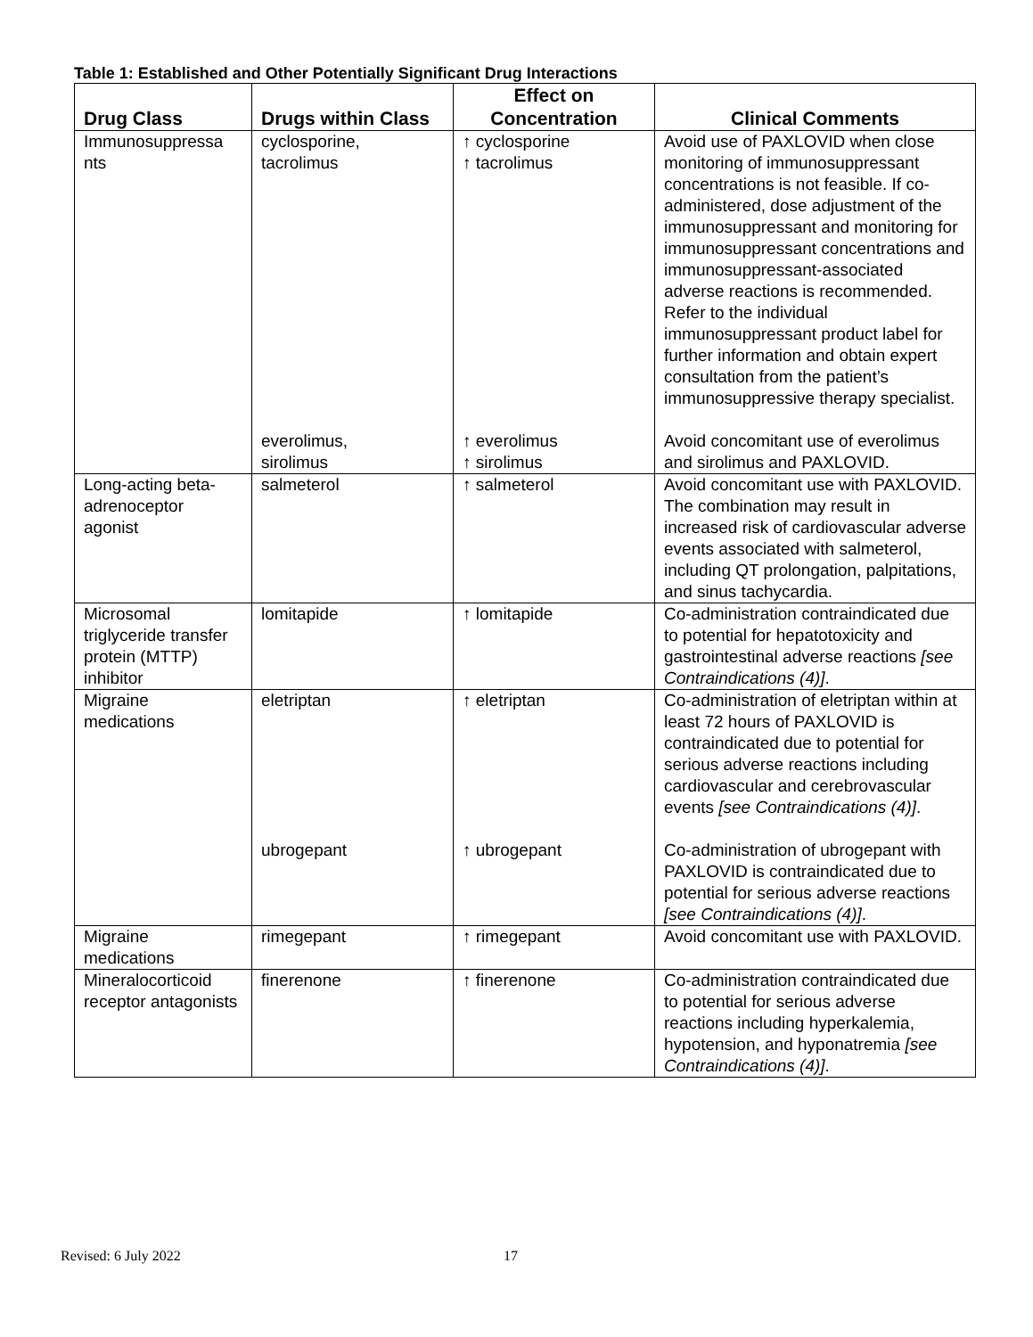Table 1: Established and Other Potentially Significant Drug Interactions
| Drug Class | Drugs within Class | Effect on Concentration | Clinical Comments |
| --- | --- | --- | --- |
| Immunosuppressa nts | cyclosporine, tacrolimus | ↑ cyclosporine ↑ tacrolimus | Avoid use of PAXLOVID when close monitoring of immunosuppressant concentrations is not feasible. If co-administered, dose adjustment of the immunosuppressant and monitoring for immunosuppressant concentrations and immunosuppressant-associated adverse reactions is recommended. Refer to the individual immunosuppressant product label for further information and obtain expert consultation from the patient’s immunosuppressive therapy specialist. |
| | everolimus, sirolimus | ↑ everolimus ↑ sirolimus | Avoid concomitant use of everolimus and sirolimus and PAXLOVID. |
| Long-acting beta-adrenoceptor agonist | salmeterol | ↑ salmeterol | Avoid concomitant use with PAXLOVID. The combination may result in increased risk of cardiovascular adverse events associated with salmeterol, including QT prolongation, palpitations, and sinus tachycardia. |
| Microsomal triglyceride transfer protein (MTTP) inhibitor | lomitapide | ↑ lomitapide | Co-administration contraindicated due to potential for hepatotoxicity and gastrointestinal adverse reactions [see Contraindications (4)] . |
| Migraine medications | eletriptan | ↑ eletriptan | Co-administration of eletriptan within at least 72 hours of PAXLOVID is contraindicated due to potential for serious adverse reactions including cardiovascular and cerebrovascular events [see Contraindications (4)] . |
| | ubrogepant | ↑ ubrogepant | Co-administration of ubrogepant with PAXLOVID is contraindicated due to potential for serious adverse reactions [see Contraindications (4)] . |
| Migraine medications | rimegepant | ↑ rimegepant | Avoid concomitant use with PAXLOVID. |
| Mineralocorticoid receptor antagonists | finerenone | ↑ finerenone | Co-administration contraindicated due to potential for serious adverse reactions including hyperkalemia, hypotension, and hyponatremia [see Contraindications (4)] . |
Revised: 6 July 2022 17